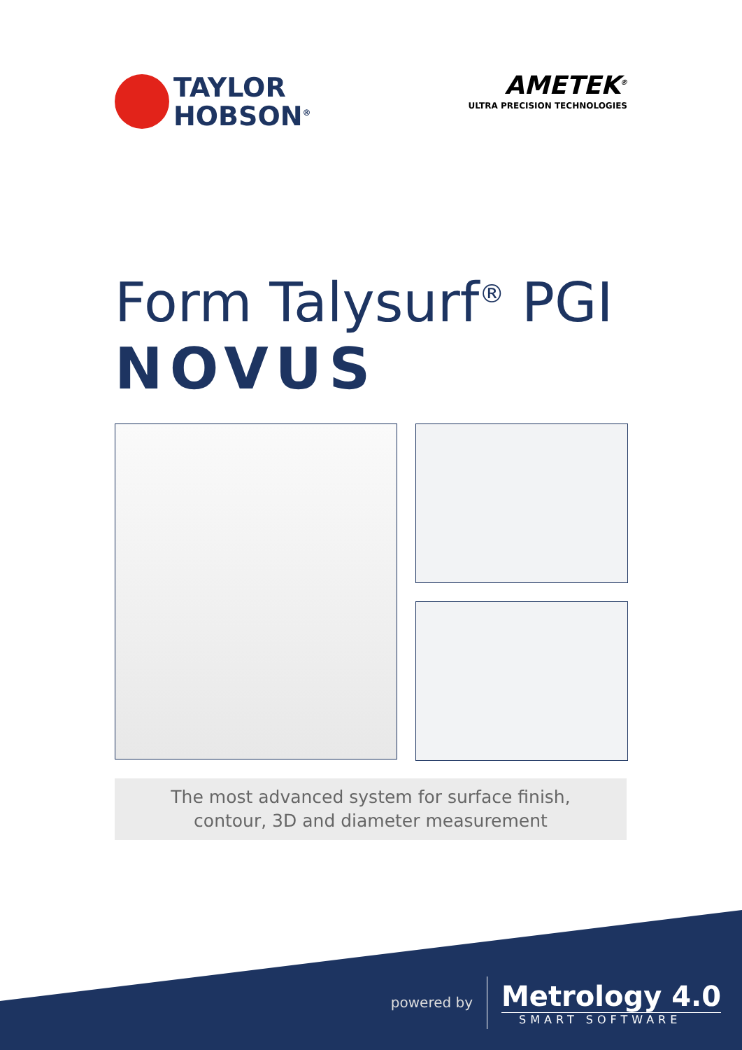TAYLOR
HOBSON<sup>®</sup>
AMETEK<sup>®</sup>
ULTRA PRECISION TECHNOLOGIES
Form Talysurf<sup>®</sup> PGI
NOVUS
The most advanced system for surface finish,
contour, 3D and diameter measurement
powered by
Metrology 4.0
SMART SOFTWARE